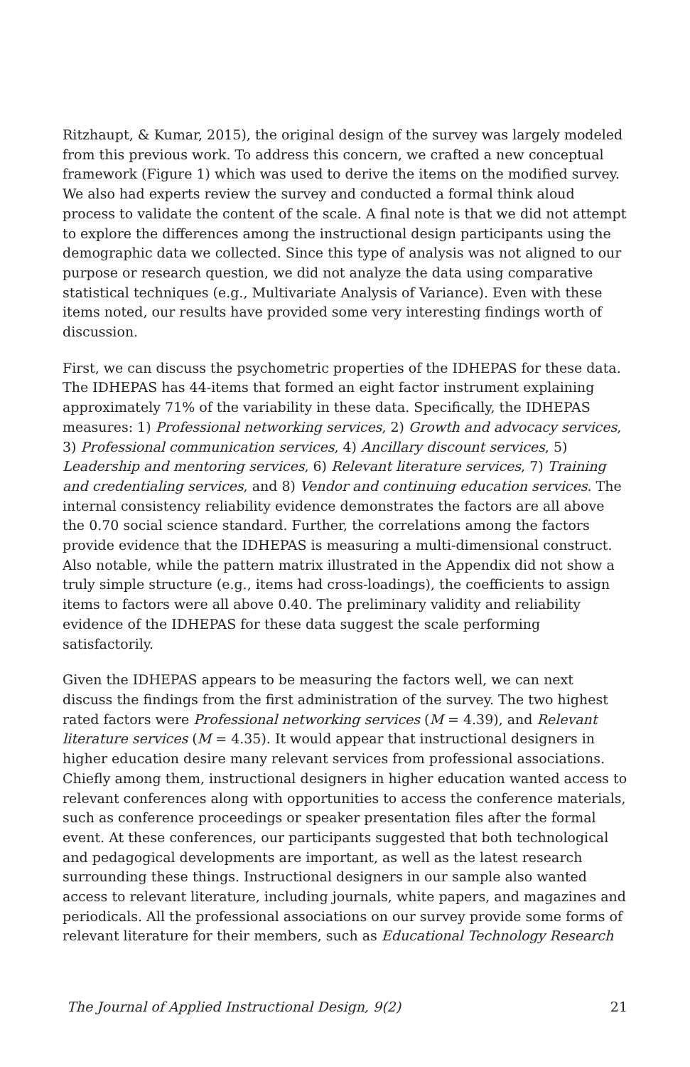Ritzhaupt, & Kumar, 2015), the original design of the survey was largely modeled from this previous work. To address this concern, we crafted a new conceptual framework (Figure 1) which was used to derive the items on the modified survey. We also had experts review the survey and conducted a formal think aloud process to validate the content of the scale. A final note is that we did not attempt to explore the differences among the instructional design participants using the demographic data we collected. Since this type of analysis was not aligned to our purpose or research question, we did not analyze the data using comparative statistical techniques (e.g., Multivariate Analysis of Variance). Even with these items noted, our results have provided some very interesting findings worth of discussion.
First, we can discuss the psychometric properties of the IDHEPAS for these data. The IDHEPAS has 44-items that formed an eight factor instrument explaining approximately 71% of the variability in these data. Specifically, the IDHEPAS measures: 1) Professional networking services, 2) Growth and advocacy services, 3) Professional communication services, 4) Ancillary discount services, 5) Leadership and mentoring services, 6) Relevant literature services, 7) Training and credentialing services, and 8) Vendor and continuing education services. The internal consistency reliability evidence demonstrates the factors are all above the 0.70 social science standard. Further, the correlations among the factors provide evidence that the IDHEPAS is measuring a multi-dimensional construct. Also notable, while the pattern matrix illustrated in the Appendix did not show a truly simple structure (e.g., items had cross-loadings), the coefficients to assign items to factors were all above 0.40. The preliminary validity and reliability evidence of the IDHEPAS for these data suggest the scale performing satisfactorily.
Given the IDHEPAS appears to be measuring the factors well, we can next discuss the findings from the first administration of the survey. The two highest rated factors were Professional networking services (M = 4.39), and Relevant literature services (M = 4.35). It would appear that instructional designers in higher education desire many relevant services from professional associations. Chiefly among them, instructional designers in higher education wanted access to relevant conferences along with opportunities to access the conference materials, such as conference proceedings or speaker presentation files after the formal event. At these conferences, our participants suggested that both technological and pedagogical developments are important, as well as the latest research surrounding these things. Instructional designers in our sample also wanted access to relevant literature, including journals, white papers, and magazines and periodicals. All the professional associations on our survey provide some forms of relevant literature for their members, such as Educational Technology Research
The Journal of Applied Instructional Design, 9(2) 21